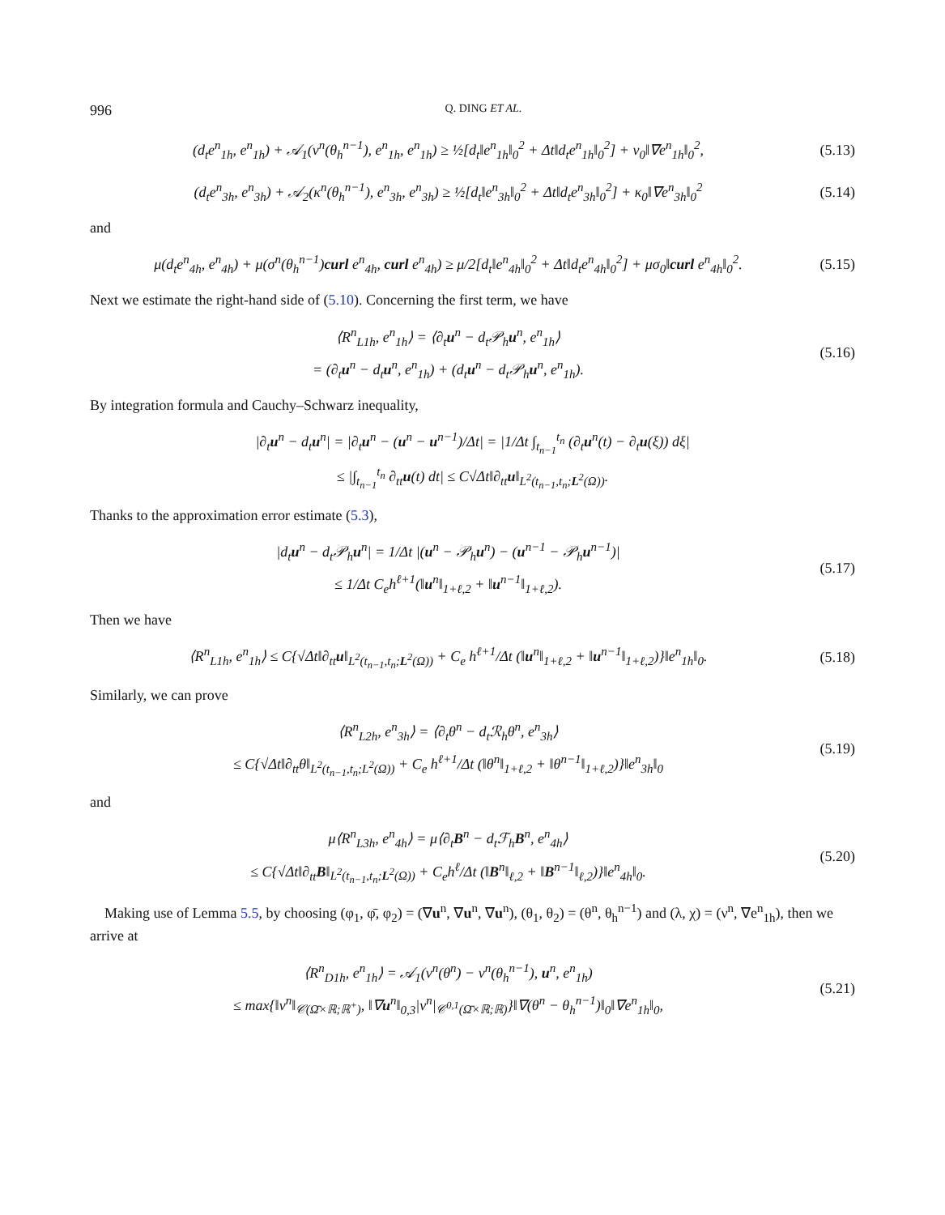996 Q. DING ET AL.
(d<sub>t</sub>e<sup>n</sup><sub>1h</sub>, e<sup>n</sup><sub>1h</sub>) + 𝒜<sub>1</sub>(ν<sup>n</sup>(θ<sub>h</sub><sup>n−1</sup>), e<sup>n</sup><sub>1h</sub>, e<sup>n</sup><sub>1h</sub>) ≥ ½[d<sub>t</sub>‖e<sup>n</sup><sub>1h</sub>‖<sub>0</sub><sup>2</sup> + Δt‖d<sub>t</sub>e<sup>n</sup><sub>1h</sub>‖<sub>0</sub><sup>2</sup>] + ν<sub>0</sub>‖∇e<sup>n</sup><sub>1h</sub>‖<sub>0</sub><sup>2</sup>,
(5.13)
(d<sub>t</sub>e<sup>n</sup><sub>3h</sub>, e<sup>n</sup><sub>3h</sub>) + 𝒜<sub>2</sub>(κ<sup>n</sup>(θ<sub>h</sub><sup>n−1</sup>), e<sup>n</sup><sub>3h</sub>, e<sup>n</sup><sub>3h</sub>) ≥ ½[d<sub>t</sub>‖e<sup>n</sup><sub>3h</sub>‖<sub>0</sub><sup>2</sup> + Δt‖d<sub>t</sub>e<sup>n</sup><sub>3h</sub>‖<sub>0</sub><sup>2</sup>] + κ<sub>0</sub>‖∇e<sup>n</sup><sub>3h</sub>‖<sub>0</sub><sup>2</sup>
(5.14)
and
μ(d<sub>t</sub>e<sup>n</sup><sub>4h</sub>, e<sup>n</sup><sub>4h</sub>) + μ(σ<sup>n</sup>(θ<sub>h</sub><sup>n−1</sup>)curl e<sup>n</sup><sub>4h</sub>, curl e<sup>n</sup><sub>4h</sub>) ≥ μ/2[d<sub>t</sub>‖e<sup>n</sup><sub>4h</sub>‖<sub>0</sub><sup>2</sup> + Δt‖d<sub>t</sub>e<sup>n</sup><sub>4h</sub>‖<sub>0</sub><sup>2</sup>] + μσ<sub>0</sub>‖curl e<sup>n</sup><sub>4h</sub>‖<sub>0</sub><sup>2</sup>.
(5.15)
Next we estimate the right-hand side of (5.10). Concerning the first term, we have
⟨R<sup>n</sup><sub>L1h</sub>, e<sup>n</sup><sub>1h</sub>⟩ = ⟨∂<sub>t</sub>u<sup>n</sup> − d<sub>t</sub>𝒫<sub>h</sub>u<sup>n</sup>, e<sup>n</sup><sub>1h</sub>⟩
= (∂<sub>t</sub>u<sup>n</sup> − d<sub>t</sub>u<sup>n</sup>, e<sup>n</sup><sub>1h</sub>) + (d<sub>t</sub>u<sup>n</sup> − d<sub>t</sub>𝒫<sub>h</sub>u<sup>n</sup>, e<sup>n</sup><sub>1h</sub>).
(5.16)
By integration formula and Cauchy–Schwarz inequality,
|∂<sub>t</sub>u<sup>n</sup> − d<sub>t</sub>u<sup>n</sup>| = |∂<sub>t</sub>u<sup>n</sup> − (u<sup>n</sup> − u<sup>n−1</sup>)/Δt| = |1/Δt ∫<sub>t<sub>n−1</sub></sub><sup>t<sub>n</sub></sup> (∂<sub>t</sub>u<sup>n</sup>(t) − ∂<sub>t</sub>u(ξ)) dξ|
≤ |∫<sub>t<sub>n−1</sub></sub><sup>t<sub>n</sub></sup> ∂<sub>tt</sub>u(t) dt| ≤ C√Δt‖∂<sub>tt</sub>u‖<sub>L<sup>2</sup>(t<sub>n−1</sub>,t<sub>n</sub>;L<sup>2</sup>(Ω))</sub>.
Thanks to the approximation error estimate (5.3),
|d<sub>t</sub>u<sup>n</sup> − d<sub>t</sub>𝒫<sub>h</sub>u<sup>n</sup>| = 1/Δt |(u<sup>n</sup> − 𝒫<sub>h</sub>u<sup>n</sup>) − (u<sup>n−1</sup> − 𝒫<sub>h</sub>u<sup>n−1</sup>)|
≤ 1/Δt C<sub>e</sub>h<sup>ℓ+1</sup>(‖u<sup>n</sup>‖<sub>1+ℓ,2</sub> + ‖u<sup>n−1</sup>‖<sub>1+ℓ,2</sub>).
(5.17)
Then we have
⟨R<sup>n</sup><sub>L1h</sub>, e<sup>n</sup><sub>1h</sub>⟩ ≤ C{√Δt‖∂<sub>tt</sub>u‖<sub>L<sup>2</sup>(t<sub>n−1</sub>,t<sub>n</sub>;L<sup>2</sup>(Ω))</sub> + C<sub>e</sub> h<sup>ℓ+1</sup>/Δt (‖u<sup>n</sup>‖<sub>1+ℓ,2</sub> + ‖u<sup>n−1</sup>‖<sub>1+ℓ,2</sub>)}‖e<sup>n</sup><sub>1h</sub>‖<sub>0</sub>.
(5.18)
Similarly, we can prove
⟨R<sup>n</sup><sub>L2h</sub>, e<sup>n</sup><sub>3h</sub>⟩ = ⟨∂<sub>t</sub>θ<sup>n</sup> − d<sub>t</sub>ℛ<sub>h</sub>θ<sup>n</sup>, e<sup>n</sup><sub>3h</sub>⟩
≤ C{√Δt‖∂<sub>tt</sub>θ‖<sub>L<sup>2</sup>(t<sub>n−1</sub>,t<sub>n</sub>;L<sup>2</sup>(Ω))</sub> + C<sub>e</sub> h<sup>ℓ+1</sup>/Δt (‖θ<sup>n</sup>‖<sub>1+ℓ,2</sub> + ‖θ<sup>n−1</sup>‖<sub>1+ℓ,2</sub>)}‖e<sup>n</sup><sub>3h</sub>‖<sub>0</sub>
(5.19)
and
μ⟨R<sup>n</sup><sub>L3h</sub>, e<sup>n</sup><sub>4h</sub>⟩ = μ⟨∂<sub>t</sub>B<sup>n</sup> − d<sub>t</sub>ℱ<sub>h</sub>B<sup>n</sup>, e<sup>n</sup><sub>4h</sub>⟩
≤ C{√Δt‖∂<sub>tt</sub>B‖<sub>L<sup>2</sup>(t<sub>n−1</sub>,t<sub>n</sub>;L<sup>2</sup>(Ω))</sub> + C<sub>e</sub>h<sup>ℓ</sup>/Δt (‖B<sup>n</sup>‖<sub>ℓ,2</sub> + ‖B<sup>n−1</sup>‖<sub>ℓ,2</sub>)}‖e<sup>n</sup><sub>4h</sub>‖<sub>0</sub>.
(5.20)
Making use of Lemma 5.5, by choosing (φ<sub>1</sub>, φ̄, φ<sub>2</sub>) = (∇u<sup>n</sup>, ∇u<sup>n</sup>, ∇u<sup>n</sup>), (θ<sub>1</sub>, θ<sub>2</sub>) = (θ<sup>n</sup>, θ<sub>h</sub><sup>n−1</sup>) and (λ, χ) = (ν<sup>n</sup>, ∇e<sup>n</sup><sub>1h</sub>), then we arrive at
⟨R<sup>n</sup><sub>D1h</sub>, e<sup>n</sup><sub>1h</sub>⟩ = 𝒜<sub>1</sub>(ν<sup>n</sup>(θ<sup>n</sup>) − ν<sup>n</sup>(θ<sub>h</sub><sup>n−1</sup>), u<sup>n</sup>, e<sup>n</sup><sub>1h</sub>)
≤ max{‖ν<sup>n</sup>‖<sub>𝒞(Ω̄×ℝ;ℝ<sup>+</sup>)</sub>, ‖∇u<sup>n</sup>‖<sub>0,3</sub>|ν<sup>n</sup>|<sub>𝒞<sup>0,1</sup>(Ω̄×ℝ;ℝ)</sub>}‖∇(θ<sup>n</sup> − θ<sub>h</sub><sup>n−1</sup>)‖<sub>0</sub>‖∇e<sup>n</sup><sub>1h</sub>‖<sub>0</sub>,
(5.21)